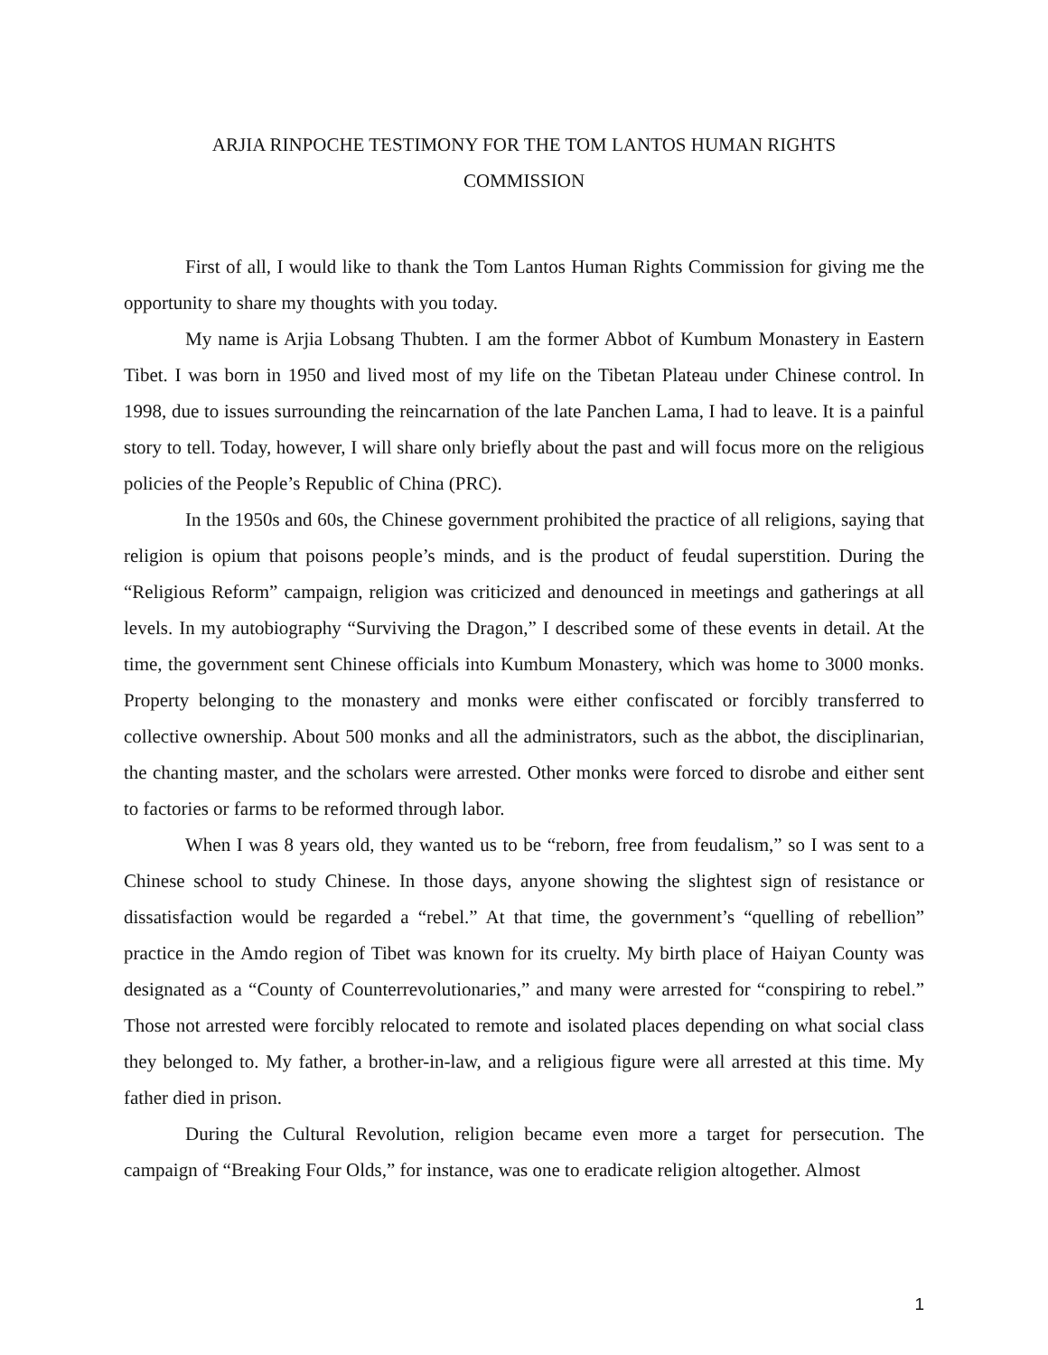ARJIA RINPOCHE TESTIMONY FOR THE TOM LANTOS HUMAN RIGHTS
COMMISSION
First of all, I would like to thank the Tom Lantos Human Rights Commission for giving me the opportunity to share my thoughts with you today.
My name is Arjia Lobsang Thubten. I am the former Abbot of Kumbum Monastery in Eastern Tibet. I was born in 1950 and lived most of my life on the Tibetan Plateau under Chinese control. In 1998, due to issues surrounding the reincarnation of the late Panchen Lama, I had to leave. It is a painful story to tell. Today, however, I will share only briefly about the past and will focus more on the religious policies of the People’s Republic of China (PRC).
In the 1950s and 60s, the Chinese government prohibited the practice of all religions, saying that religion is opium that poisons people’s minds, and is the product of feudal superstition. During the “Religious Reform” campaign, religion was criticized and denounced in meetings and gatherings at all levels. In my autobiography “Surviving the Dragon,” I described some of these events in detail. At the time, the government sent Chinese officials into Kumbum Monastery, which was home to 3000 monks. Property belonging to the monastery and monks were either confiscated or forcibly transferred to collective ownership. About 500 monks and all the administrators, such as the abbot, the disciplinarian, the chanting master, and the scholars were arrested. Other monks were forced to disrobe and either sent to factories or farms to be reformed through labor.
When I was 8 years old, they wanted us to be “reborn, free from feudalism,” so I was sent to a Chinese school to study Chinese. In those days, anyone showing the slightest sign of resistance or dissatisfaction would be regarded a “rebel.” At that time, the government’s “quelling of rebellion” practice in the Amdo region of Tibet was known for its cruelty. My birth place of Haiyan County was designated as a “County of Counterrevolutionaries,” and many were arrested for “conspiring to rebel.” Those not arrested were forcibly relocated to remote and isolated places depending on what social class they belonged to. My father, a brother-in-law, and a religious figure were all arrested at this time. My father died in prison.
During the Cultural Revolution, religion became even more a target for persecution. The campaign of “Breaking Four Olds,” for instance, was one to eradicate religion altogether. Almost
1